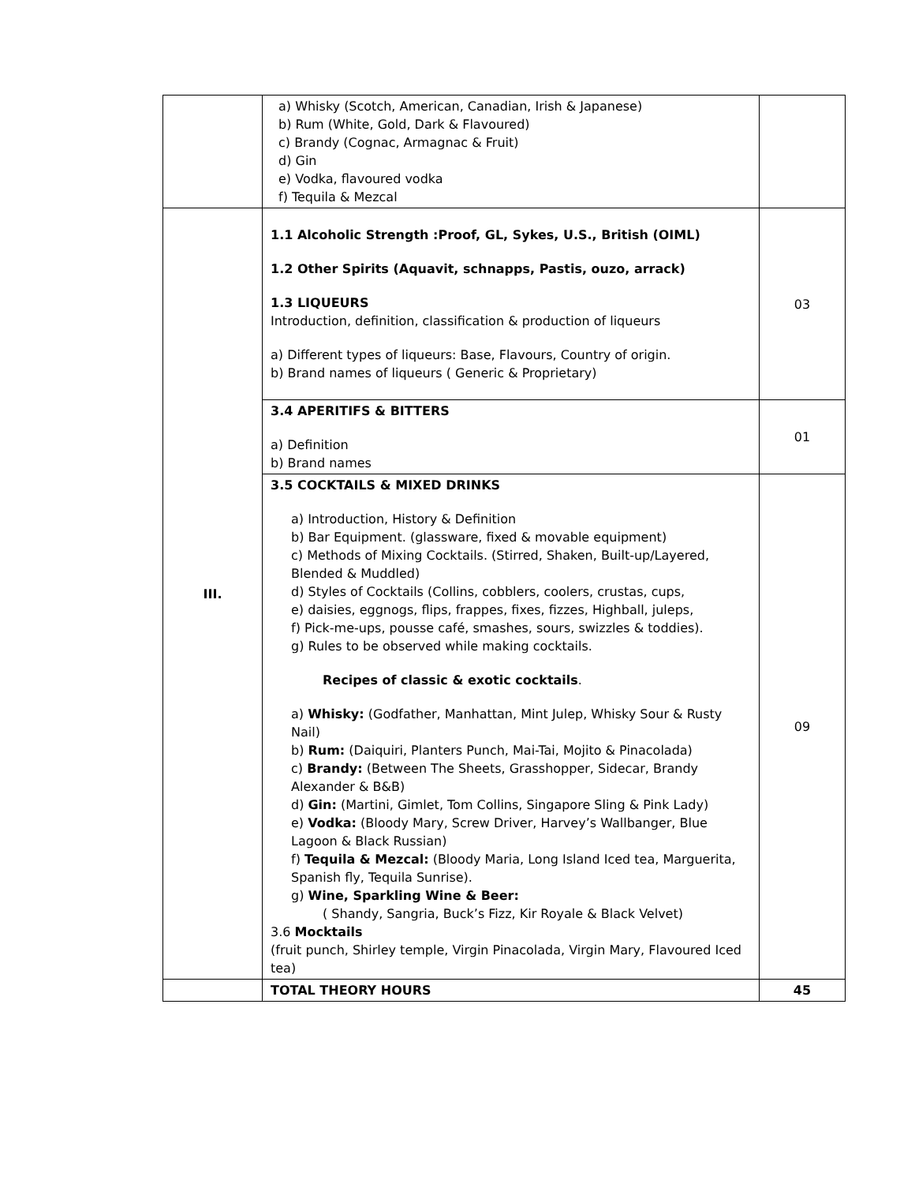| | a) Whisky (Scotch, American, Canadian, Irish & Japanese) b) Rum (White, Gold, Dark & Flavoured) c) Brandy (Cognac, Armagnac & Fruit) d) Gin e) Vodka, flavoured vodka f) Tequila & Mezcal | |
| III. | 1.1 Alcoholic Strength :Proof, GL, Sykes, U.S., British (OIML) 1.2 Other Spirits (Aquavit, schnapps, Pastis, ouzo, arrack) 1.3 LIQUEURS Introduction, definition, classification & production of liqueurs a) Different types of liqueurs: Base, Flavours, Country of origin. b) Brand names of liqueurs ( Generic & Proprietary) | 03 |
| | 3.4 APERITIFS & BITTERS a) Definition b) Brand names | 01 |
| | 3.5 COCKTAILS & MIXED DRINKS a) Introduction, History & Definition b) Bar Equipment. (glassware, fixed & movable equipment) c) Methods of Mixing Cocktails. (Stirred, Shaken, Built-up/Layered, Blended & Muddled) d) Styles of Cocktails (Collins, cobblers, coolers, crustas, cups, e) daisies, eggnogs, flips, frappes, fixes, fizzes, Highball, juleps, f) Pick-me-ups, pousse café, smashes, sours, swizzles & toddies). g) Rules to be observed while making cocktails. Recipes of classic & exotic cocktails . a) Whisky: (Godfather, Manhattan, Mint Julep, Whisky Sour & Rusty Nail) b) Rum: (Daiquiri, Planters Punch, Mai-Tai, Mojito & Pinacolada) c) Brandy: (Between The Sheets, Grasshopper, Sidecar, Brandy Alexander & B&B) d) Gin: (Martini, Gimlet, Tom Collins, Singapore Sling & Pink Lady) e) Vodka: (Bloody Mary, Screw Driver, Harvey’s Wallbanger, Blue Lagoon & Black Russian) f) Tequila & Mezcal: (Bloody Maria, Long Island Iced tea, Marguerita, Spanish fly, Tequila Sunrise). g) Wine, Sparkling Wine & Beer: ( Shandy, Sangria, Buck’s Fizz, Kir Royale & Black Velvet) 3.6 Mocktails (fruit punch, Shirley temple, Virgin Pinacolada, Virgin Mary, Flavoured Iced tea) | 09 |
| | TOTAL THEORY HOURS | 45 |